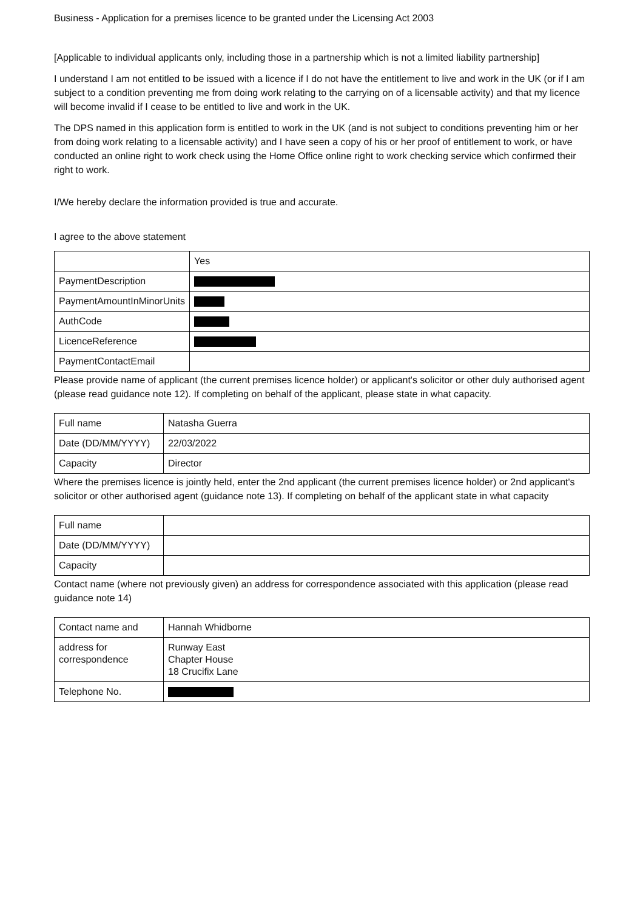Business - Application for a premises licence to be granted under the Licensing Act 2003
[Applicable to individual applicants only, including those in a partnership which is not a limited liability partnership]
I understand I am not entitled to be issued with a licence if I do not have the entitlement to live and work in the UK (or if I am subject to a condition preventing me from doing work relating to the carrying on of a licensable activity) and that my licence will become invalid if I cease to be entitled to live and work in the UK.
The DPS named in this application form is entitled to work in the UK (and is not subject to conditions preventing him or her from doing work relating to a licensable activity) and I have seen a copy of his or her proof of entitlement to work, or have conducted an online right to work check using the Home Office online right to work checking service which confirmed their right to work.
I/We hereby declare the information provided is true and accurate.
I agree to the above statement
| | Yes |
| PaymentDescription | |
| PaymentAmountInMinorUnits | |
| AuthCode | |
| LicenceReference | |
| PaymentContactEmail | |
Please provide name of applicant (the current premises licence holder) or applicant's solicitor or other duly authorised agent (please read guidance note 12). If completing on behalf of the applicant, please state in what capacity.
| Full name | Natasha Guerra |
| Date (DD/MM/YYYY) | 22/03/2022 |
| Capacity | Director |
Where the premises licence is jointly held, enter the 2nd applicant (the current premises licence holder) or 2nd applicant's solicitor or other authorised agent (guidance note 13). If completing on behalf of the applicant state in what capacity
| Full name | |
| Date (DD/MM/YYYY) | |
| Capacity | |
Contact name (where not previously given) an address for correspondence associated with this application (please read guidance note 14)
| Contact name and | Hannah Whidborne |
| address for correspondence | Runway East Chapter House 18 Crucifix Lane |
| Telephone No. | |